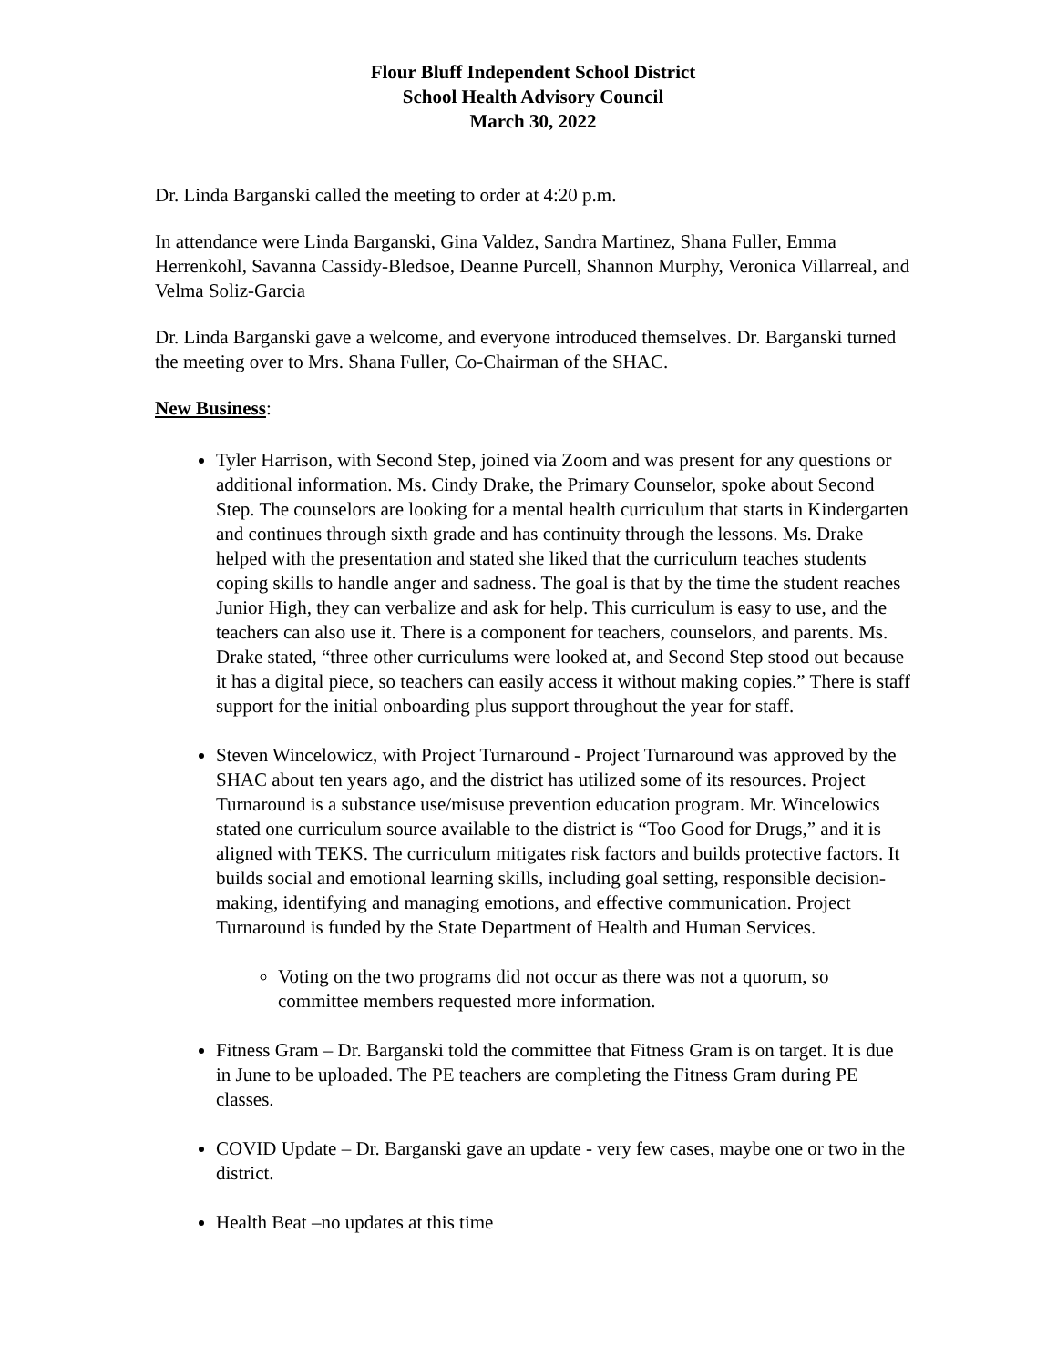Flour Bluff Independent School District
School Health Advisory Council
March 30, 2022
Dr. Linda Barganski called the meeting to order at 4:20 p.m.
In attendance were Linda Barganski, Gina Valdez, Sandra Martinez, Shana Fuller, Emma Herrenkohl, Savanna Cassidy-Bledsoe, Deanne Purcell, Shannon Murphy, Veronica Villarreal, and Velma Soliz-Garcia
Dr. Linda Barganski gave a welcome, and everyone introduced themselves. Dr. Barganski turned the meeting over to Mrs. Shana Fuller, Co-Chairman of the SHAC.
New Business:
Tyler Harrison, with Second Step, joined via Zoom and was present for any questions or additional information. Ms. Cindy Drake, the Primary Counselor, spoke about Second Step. The counselors are looking for a mental health curriculum that starts in Kindergarten and continues through sixth grade and has continuity through the lessons. Ms. Drake helped with the presentation and stated she liked that the curriculum teaches students coping skills to handle anger and sadness. The goal is that by the time the student reaches Junior High, they can verbalize and ask for help. This curriculum is easy to use, and the teachers can also use it. There is a component for teachers, counselors, and parents. Ms. Drake stated, “three other curriculums were looked at, and Second Step stood out because it has a digital piece, so teachers can easily access it without making copies.” There is staff support for the initial onboarding plus support throughout the year for staff.
Steven Wincelowicz, with Project Turnaround - Project Turnaround was approved by the SHAC about ten years ago, and the district has utilized some of its resources. Project Turnaround is a substance use/misuse prevention education program. Mr. Wincelowics stated one curriculum source available to the district is “Too Good for Drugs,” and it is aligned with TEKS. The curriculum mitigates risk factors and builds protective factors. It builds social and emotional learning skills, including goal setting, responsible decision-making, identifying and managing emotions, and effective communication. Project Turnaround is funded by the State Department of Health and Human Services.
Voting on the two programs did not occur as there was not a quorum, so committee members requested more information.
Fitness Gram – Dr. Barganski told the committee that Fitness Gram is on target. It is due in June to be uploaded. The PE teachers are completing the Fitness Gram during PE classes.
COVID Update – Dr. Barganski gave an update - very few cases, maybe one or two in the district.
Health Beat –no updates at this time